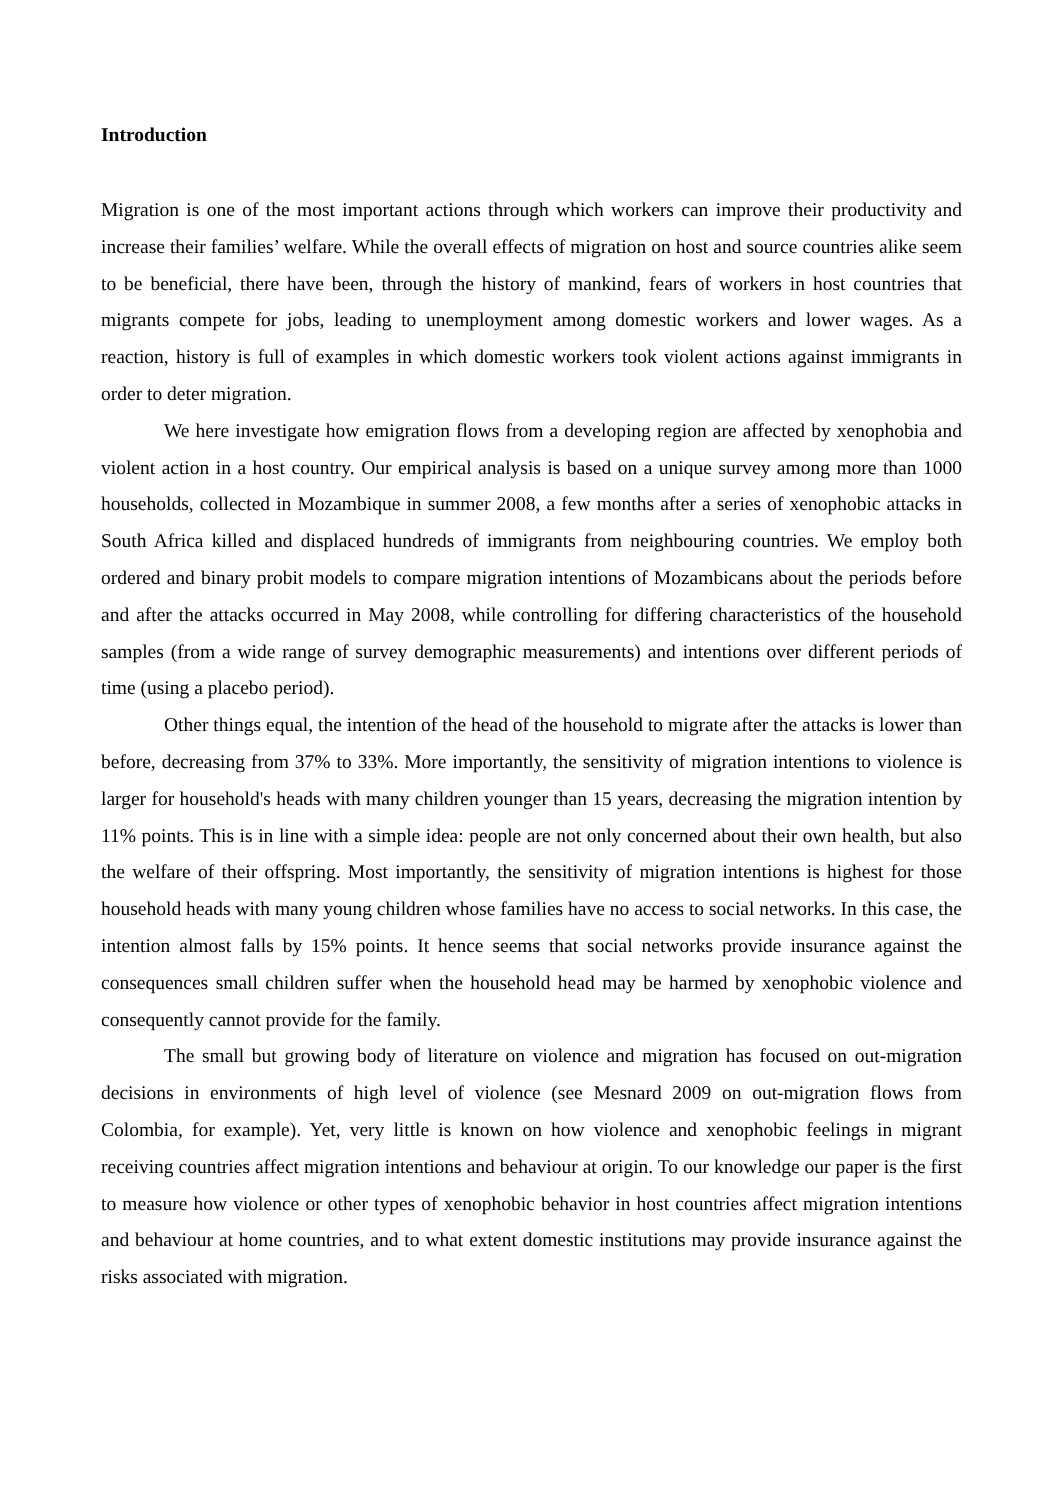Introduction
Migration is one of the most important actions through which workers can improve their productivity and increase their families’ welfare. While the overall effects of migration on host and source countries alike seem to be beneficial, there have been, through the history of mankind, fears of workers in host countries that migrants compete for jobs, leading to unemployment among domestic workers and lower wages. As a reaction, history is full of examples in which domestic workers took violent actions against immigrants in order to deter migration.
We here investigate how emigration flows from a developing region are affected by xenophobia and violent action in a host country. Our empirical analysis is based on a unique survey among more than 1000 households, collected in Mozambique in summer 2008, a few months after a series of xenophobic attacks in South Africa killed and displaced hundreds of immigrants from neighbouring countries. We employ both ordered and binary probit models to compare migration intentions of Mozambicans about the periods before and after the attacks occurred in May 2008, while controlling for differing characteristics of the household samples (from a wide range of survey demographic measurements) and intentions over different periods of time (using a placebo period).
Other things equal, the intention of the head of the household to migrate after the attacks is lower than before, decreasing from 37% to 33%. More importantly, the sensitivity of migration intentions to violence is larger for household's heads with many children younger than 15 years, decreasing the migration intention by 11% points. This is in line with a simple idea: people are not only concerned about their own health, but also the welfare of their offspring. Most importantly, the sensitivity of migration intentions is highest for those household heads with many young children whose families have no access to social networks. In this case, the intention almost falls by 15% points. It hence seems that social networks provide insurance against the consequences small children suffer when the household head may be harmed by xenophobic violence and consequently cannot provide for the family.
The small but growing body of literature on violence and migration has focused on out-migration decisions in environments of high level of violence (see Mesnard 2009 on out-migration flows from Colombia, for example). Yet, very little is known on how violence and xenophobic feelings in migrant receiving countries affect migration intentions and behaviour at origin. To our knowledge our paper is the first to measure how violence or other types of xenophobic behavior in host countries affect migration intentions and behaviour at home countries, and to what extent domestic institutions may provide insurance against the risks associated with migration.